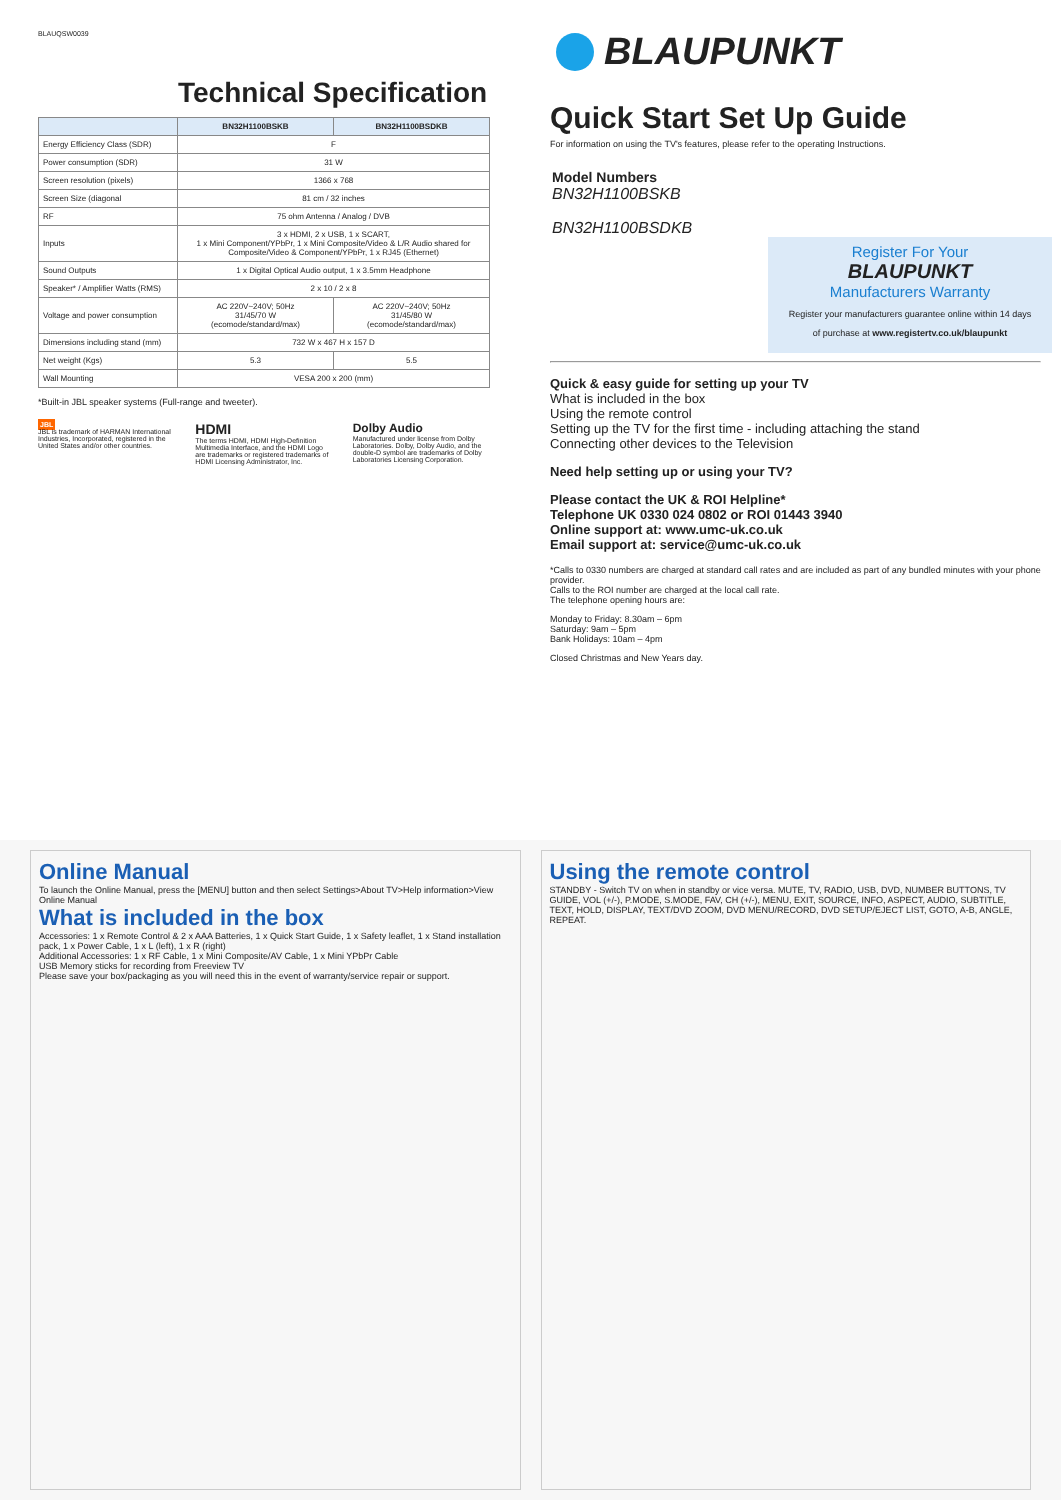BLAUQSW0039
Technical Specification
| | BN32H1100BSKB | BN32H1100BSDKB |
| --- | --- | --- |
| Energy Efficiency Class (SDR) | F | |
| Power consumption (SDR) | 31 W | |
| Screen resolution (pixels) | 1366 x 768 | |
| Screen Size (diagonal | 81 cm / 32 inches | |
| RF | 75 ohm Antenna / Analog / DVB | |
| Inputs | 3 x HDMI, 2 x USB, 1 x SCART, 1 x Mini Component/YPbPr, 1 x Mini Composite/Video & L/R Audio shared for Composite/Video & Component/YPbPr, 1 x RJ45 (Ethernet) | |
| Sound Outputs | 1 x Digital Optical Audio output, 1 x 3.5mm Headphone | |
| Speaker* / Amplifier Watts (RMS) | 2 x 10 / 2 x 8 | |
| Voltage and power consumption | AC 220V~240V; 50Hz 31/45/70 W (ecomode/standard/max) | AC 220V~240V; 50Hz 31/45/80 W (ecomode/standard/max) |
| Dimensions including stand (mm) | 732 W x 467 H x 157 D | |
| Net weight (Kgs) | 5.3 | 5.5 |
| Wall Mounting | VESA 200 x 200 (mm) | |
*Built-in JBL speaker systems (Full-range and tweeter).
JBL
JBL is trademark of HARMAN International Industries, Incorporated, registered in the United States and/or other countries.
HDMI
The terms HDMI, HDMI High-Definition Multimedia Interface, and the HDMI Logo are trademarks or registered trademarks of HDMI Licensing Administrator, Inc.
Dolby Audio
Manufactured under license from Dolby Laboratories. Dolby, Dolby Audio, and the double-D symbol are trademarks of Dolby Laboratories Licensing Corporation.
BLAUPUNKT
Quick Start Set Up Guide
For information on using the TV's features, please refer to the operating Instructions.
Model Numbers
BN32H1100BSKB
BN32H1100BSDKB
Register For Your
BLAUPUNKT
Manufacturers Warranty
Register your manufacturers guarantee online within 14 days
of purchase at www.registertv.co.uk/blaupunkt
Quick & easy guide for setting up your TV
What is included in the box
Using the remote control
Setting up the TV for the first time - including attaching the stand
Connecting other devices to the Television
Need help setting up or using your TV?
Please contact the UK & ROI Helpline*
Telephone UK 0330 024 0802 or ROI 01443 3940
Online support at: www.umc-uk.co.uk
Email support at: service@umc-uk.co.uk
*Calls to 0330 numbers are charged at standard call rates and are included as part of any bundled minutes with your phone provider.
Calls to the ROI number are charged at the local call rate.
The telephone opening hours are:
Monday to Friday: 8.30am – 6pm
Saturday: 9am – 5pm
Bank Holidays: 10am – 4pm
Closed Christmas and New Years day.
Online Manual
To launch the Online Manual, press the [MENU] button and then select Settings>About TV>Help information>View Online Manual
What is included in the box
Accessories: 1 x Remote Control & 2 x AAA Batteries, 1 x Quick Start Guide, 1 x Safety leaflet, 1 x Stand installation pack, 1 x Power Cable, 1 x L (left), 1 x R (right)
Additional Accessories: 1 x RF Cable, 1 x Mini Composite/AV Cable, 1 x Mini YPbPr Cable
USB Memory sticks for recording from Freeview TV
Please save your box/packaging as you will need this in the event of warranty/service repair or support.
Using the remote control
STANDBY - Switch TV on when in standby or vice versa. MUTE, TV, RADIO, USB, DVD, NUMBER BUTTONS, TV GUIDE, VOL (+/-), P.MODE, S.MODE, FAV, CH (+/-), MENU, EXIT, SOURCE, INFO, ASPECT, AUDIO, SUBTITLE, TEXT, HOLD, DISPLAY, TEXT/DVD ZOOM, DVD MENU/RECORD, DVD SETUP/EJECT LIST, GOTO, A-B, ANGLE, REPEAT.